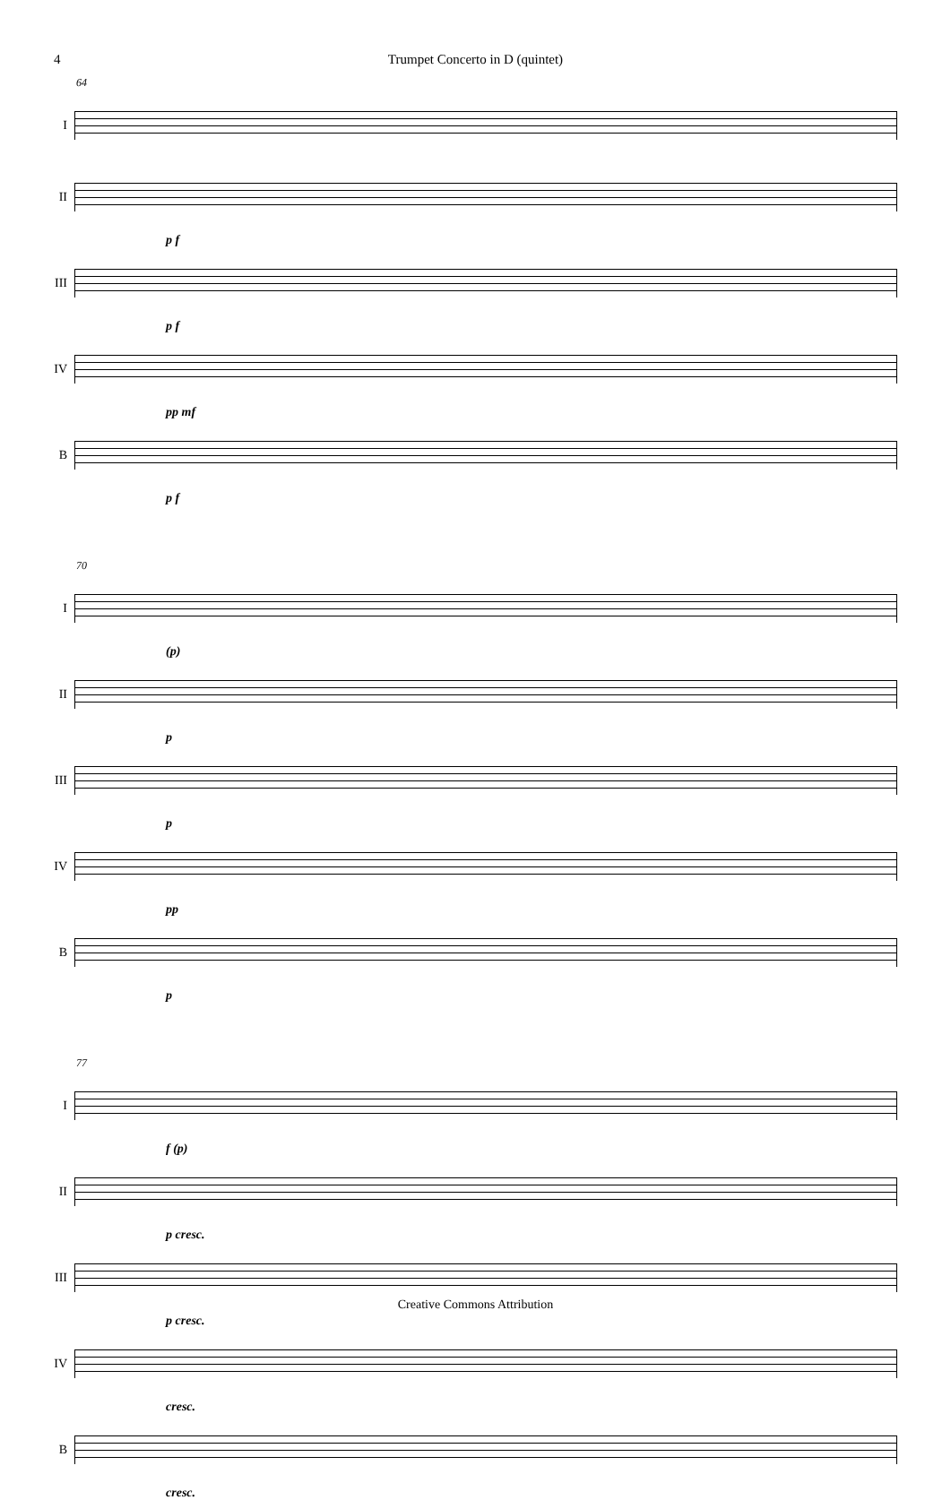4 Trumpet Concerto in D (quintet)
64
I
II
p f
III
p f
IV
pp mf
B
p f
70
I
(p)
II
p
III
p
IV
pp
B
p
77
I
f (p)
II
p cresc.
III
p cresc.
IV
cresc.
B
cresc.
Creative Commons Attribution